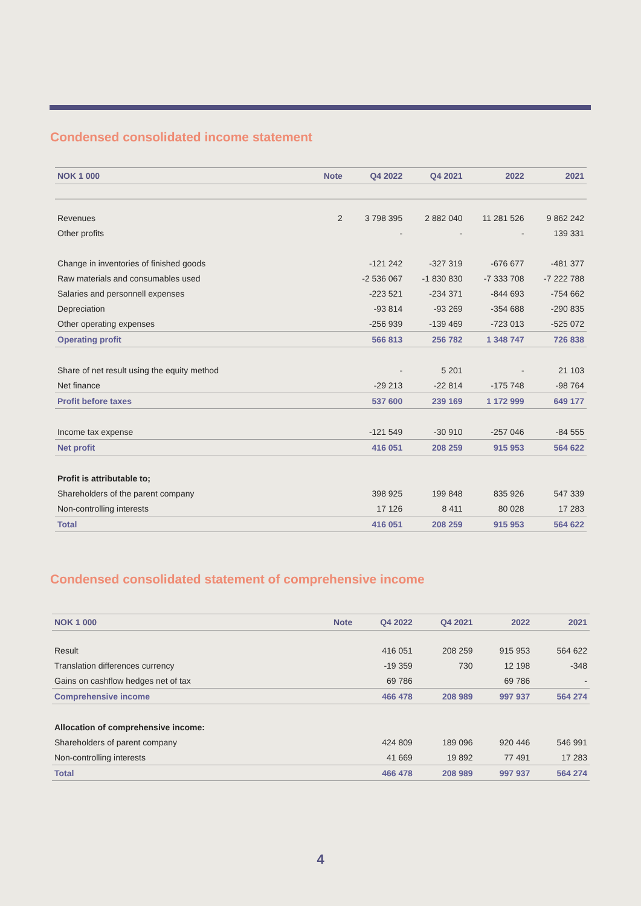Condensed consolidated income statement
| NOK 1 000 | Note | Q4 2022 | Q4 2021 | 2022 | 2021 |
| --- | --- | --- | --- | --- | --- |
| Revenues | 2 | 3 798 395 | 2 882 040 | 11 281 526 | 9 862 242 |
| Other profits | | - | - | - | 139 331 |
| Change in inventories of finished goods | | -121 242 | -327 319 | -676 677 | -481 377 |
| Raw materials and consumables used | | -2 536 067 | -1 830 830 | -7 333 708 | -7 222 788 |
| Salaries and personnell expenses | | -223 521 | -234 371 | -844 693 | -754 662 |
| Depreciation | | -93 814 | -93 269 | -354 688 | -290 835 |
| Other operating expenses | | -256 939 | -139 469 | -723 013 | -525 072 |
| Operating profit | | 566 813 | 256 782 | 1 348 747 | 726 838 |
| Share of net result using the equity method | | - | 5 201 | - | 21 103 |
| Net finance | | -29 213 | -22 814 | -175 748 | -98 764 |
| Profit before taxes | | 537 600 | 239 169 | 1 172 999 | 649 177 |
| Income tax expense | | -121 549 | -30 910 | -257 046 | -84 555 |
| Net profit | | 416 051 | 208 259 | 915 953 | 564 622 |
| Profit is attributable to; | | | | | |
| Shareholders of the parent company | | 398 925 | 199 848 | 835 926 | 547 339 |
| Non-controlling interests | | 17 126 | 8 411 | 80 028 | 17 283 |
| Total | | 416 051 | 208 259 | 915 953 | 564 622 |
Condensed consolidated statement of comprehensive income
| NOK 1 000 | Note | Q4 2022 | Q4 2021 | 2022 | 2021 |
| --- | --- | --- | --- | --- | --- |
| Result | | 416 051 | 208 259 | 915 953 | 564 622 |
| Translation differences currency | | -19 359 | 730 | 12 198 | -348 |
| Gains on cashflow hedges net of tax | | 69 786 | | 69 786 | - |
| Comprehensive income | | 466 478 | 208 989 | 997 937 | 564 274 |
| Allocation of comprehensive income: | | | | | |
| Shareholders of parent company | | 424 809 | 189 096 | 920 446 | 546 991 |
| Non-controlling interests | | 41 669 | 19 892 | 77 491 | 17 283 |
| Total | | 466 478 | 208 989 | 997 937 | 564 274 |
4